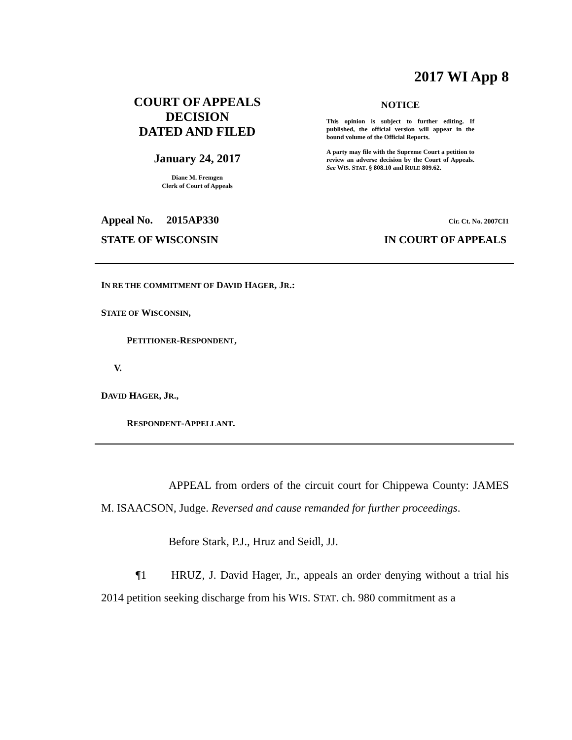2017 WI App 8
COURT OF APPEALS
DECISION
DATED AND FILED
January 24, 2017
Diane M. Fremgen
Clerk of Court of Appeals
NOTICE
This opinion is subject to further editing. If published, the official version will appear in the bound volume of the Official Reports.
A party may file with the Supreme Court a petition to review an adverse decision by the Court of Appeals. See WIS. STAT. § 808.10 and RULE 809.62.
Appeal No. 2015AP330 Cir. Ct. No. 2007CI1
STATE OF WISCONSIN IN COURT OF APPEALS
IN RE THE COMMITMENT OF DAVID HAGER, JR.:
STATE OF WISCONSIN,
PETITIONER-RESPONDENT,
V.
DAVID HAGER, JR.,
RESPONDENT-APPELLANT.
APPEAL from orders of the circuit court for Chippewa County: JAMES M. ISAACSON, Judge. Reversed and cause remanded for further proceedings.
Before Stark, P.J., Hruz and Seidl, JJ.
¶1 HRUZ, J. David Hager, Jr., appeals an order denying without a trial his 2014 petition seeking discharge from his WIS. STAT. ch. 980 commitment as a